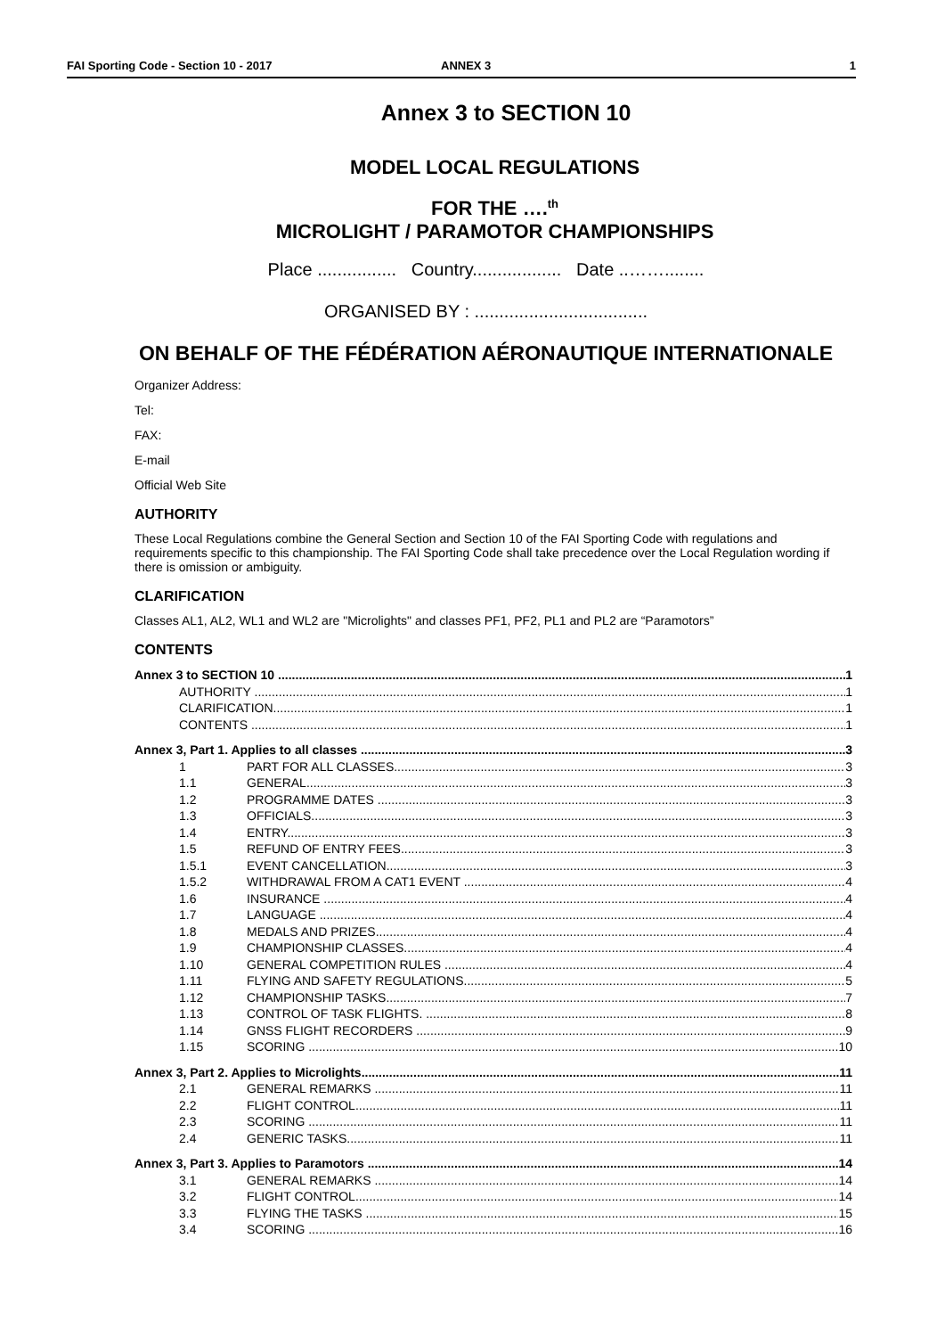FAI Sporting Code - Section 10 - 2017 ANNEX 3 1
Annex 3 to SECTION 10
MODEL LOCAL REGULATIONS
FOR THE ….<sup>th</sup>
MICROLIGHT / PARAMOTOR CHAMPIONSHIPS
Place ................ Country.................. Date ..……........
ORGANISED BY : ...................................
ON BEHALF OF THE FÉDÉRATION AÉRONAUTIQUE INTERNATIONALE
Organizer Address:
Tel:
FAX:
E-mail
Official Web Site
AUTHORITY
These Local Regulations combine the General Section and Section 10 of the FAI Sporting Code with regulations and requirements specific to this championship. The FAI Sporting Code shall take precedence over the Local Regulation wording if there is omission or ambiguity.
CLARIFICATION
Classes AL1, AL2, WL1 and WL2 are "Microlights" and classes PF1, PF2, PL1 and PL2 are “Paramotors”
CONTENTS
Annex 3 to SECTION 10 1
AUTHORITY 1
CLARIFICATION 1
CONTENTS 1
Annex 3, Part 1. Applies to all classes 3
1 PART FOR ALL CLASSES 3
1.1 GENERAL 3
1.2 PROGRAMME DATES 3
1.3 OFFICIALS 3
1.4 ENTRY 3
1.5 REFUND OF ENTRY FEES 3
1.5.1 EVENT CANCELLATION 3
1.5.2 WITHDRAWAL FROM A CAT1 EVENT 4
1.6 INSURANCE 4
1.7 LANGUAGE 4
1.8 MEDALS AND PRIZES 4
1.9 CHAMPIONSHIP CLASSES 4
1.10 GENERAL COMPETITION RULES 4
1.11 FLYING AND SAFETY REGULATIONS 5
1.12 CHAMPIONSHIP TASKS 7
1.13 CONTROL OF TASK FLIGHTS. 8
1.14 GNSS FLIGHT RECORDERS 9
1.15 SCORING 10
Annex 3, Part 2. Applies to Microlights 11
2.1 GENERAL REMARKS 11
2.2 FLIGHT CONTROL 11
2.3 SCORING 11
2.4 GENERIC TASKS 11
Annex 3, Part 3. Applies to Paramotors 14
3.1 GENERAL REMARKS 14
3.2 FLIGHT CONTROL 14
3.3 FLYING THE TASKS 15
3.4 SCORING 16